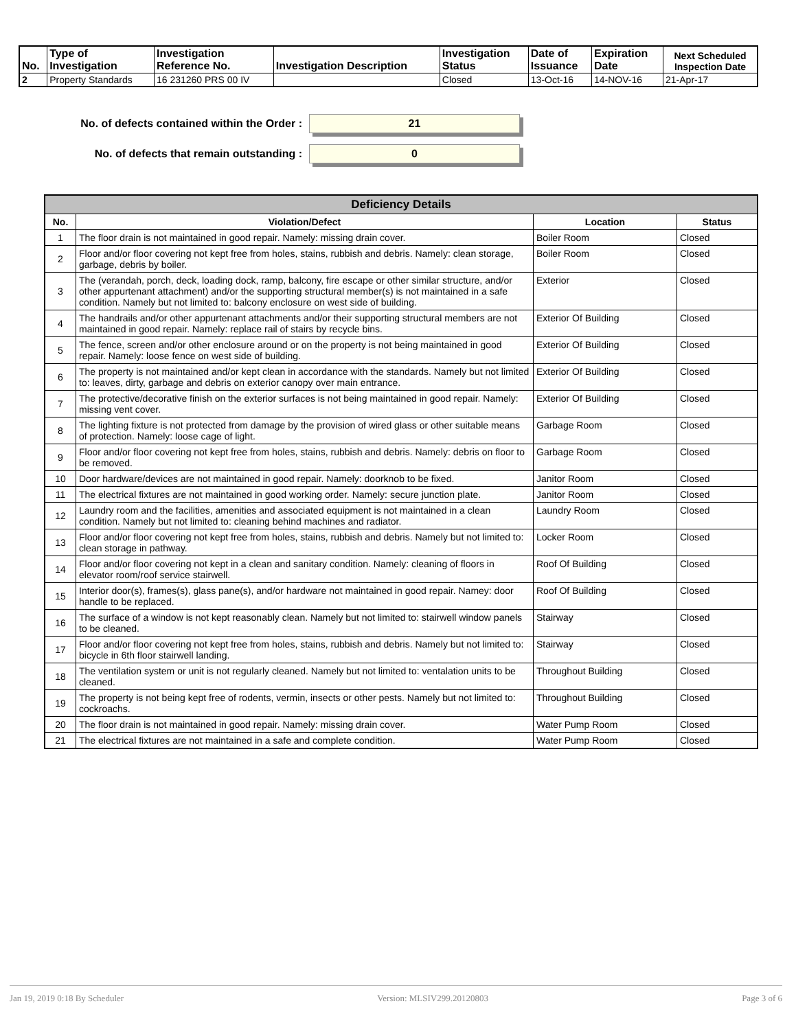| No. | Type of Investigation | Investigation Reference No. | Investigation Description | Investigation Status | Date of Issuance | Expiration Date | Next Scheduled Inspection Date |
| --- | --- | --- | --- | --- | --- | --- | --- |
| 2 | Property Standards | 16 231260 PRS 00 IV | | Closed | 13-Oct-16 | 14-NOV-16 | 21-Apr-17 |
No. of defects contained within the Order :
21
No. of defects that remain outstanding :
0
| Deficiency Details | | | |
| --- | --- | --- | --- |
| No. | Violation/Defect | Location | Status |
| 1 | The floor drain is not maintained in good repair. Namely: missing drain cover. | Boiler Room | Closed |
| 2 | Floor and/or floor covering not kept free from holes, stains, rubbish and debris. Namely: clean storage, garbage, debris by boiler. | Boiler Room | Closed |
| 3 | The (verandah, porch, deck, loading dock, ramp, balcony, fire escape or other similar structure, and/or other appurtenant attachment) and/or the supporting structural member(s) is not maintained in a safe condition. Namely but not limited to: balcony enclosure on west side of building. | Exterior | Closed |
| 4 | The handrails and/or other appurtenant attachments and/or their supporting structural members are not maintained in good repair. Namely: replace rail of stairs by recycle bins. | Exterior Of Building | Closed |
| 5 | The fence, screen and/or other enclosure around or on the property is not being maintained in good repair. Namely: loose fence on west side of building. | Exterior Of Building | Closed |
| 6 | The property is not maintained and/or kept clean in accordance with the standards. Namely but not limited to: leaves, dirty, garbage and debris on exterior canopy over main entrance. | Exterior Of Building | Closed |
| 7 | The protective/decorative finish on the exterior surfaces is not being maintained in good repair. Namely: missing vent cover. | Exterior Of Building | Closed |
| 8 | The lighting fixture is not protected from damage by the provision of wired glass or other suitable means of protection. Namely: loose cage of light. | Garbage Room | Closed |
| 9 | Floor and/or floor covering not kept free from holes, stains, rubbish and debris. Namely: debris on floor to be removed. | Garbage Room | Closed |
| 10 | Door hardware/devices are not maintained in good repair. Namely: doorknob to be fixed. | Janitor Room | Closed |
| 11 | The electrical fixtures are not maintained in good working order. Namely: secure junction plate. | Janitor Room | Closed |
| 12 | Laundry room and the facilities, amenities and associated equipment is not maintained in a clean condition. Namely but not limited to: cleaning behind machines and radiator. | Laundry Room | Closed |
| 13 | Floor and/or floor covering not kept free from holes, stains, rubbish and debris. Namely but not limited to: clean storage in pathway. | Locker Room | Closed |
| 14 | Floor and/or floor covering not kept in a clean and sanitary condition. Namely: cleaning of floors in elevator room/roof service stairwell. | Roof Of Building | Closed |
| 15 | Interior door(s), frames(s), glass pane(s), and/or hardware not maintained in good repair. Namey: door handle to be replaced. | Roof Of Building | Closed |
| 16 | The surface of a window is not kept reasonably clean. Namely but not limited to: stairwell window panels to be cleaned. | Stairway | Closed |
| 17 | Floor and/or floor covering not kept free from holes, stains, rubbish and debris. Namely but not limited to: bicycle in 6th floor stairwell landing. | Stairway | Closed |
| 18 | The ventilation system or unit is not regularly cleaned. Namely but not limited to: ventalation units to be cleaned. | Throughout Building | Closed |
| 19 | The property is not being kept free of rodents, vermin, insects or other pests. Namely but not limited to: cockroachs. | Throughout Building | Closed |
| 20 | The floor drain is not maintained in good repair. Namely: missing drain cover. | Water Pump Room | Closed |
| 21 | The electrical fixtures are not maintained in a safe and complete condition. | Water Pump Room | Closed |
Jan 19, 2019 0:18 By Scheduler Version: MLSIV299.20120803 Page 3 of 6